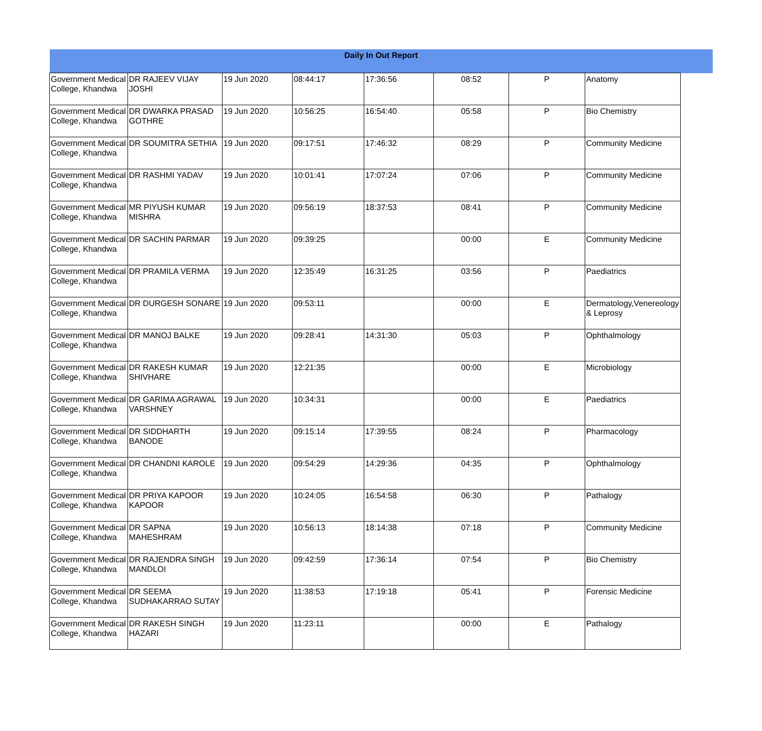| Daily In Out Report | | | | | | | | |
| Government Medical College, Khandwa | DR RAJEEV VIJAY JOSHI | 19 Jun 2020 | 08:44:17 | 17:36:56 | 08:52 | P | Anatomy | |
| Government Medical College, Khandwa | DR DWARKA PRASAD GOTHRE | 19 Jun 2020 | 10:56:25 | 16:54:40 | 05:58 | P | Bio Chemistry | |
| Government Medical College, Khandwa | DR SOUMITRA SETHIA | 19 Jun 2020 | 09:17:51 | 17:46:32 | 08:29 | P | Community Medicine | |
| Government Medical College, Khandwa | DR RASHMI YADAV | 19 Jun 2020 | 10:01:41 | 17:07:24 | 07:06 | P | Community Medicine | |
| Government Medical College, Khandwa | MR PIYUSH KUMAR MISHRA | 19 Jun 2020 | 09:56:19 | 18:37:53 | 08:41 | P | Community Medicine | |
| Government Medical College, Khandwa | DR SACHIN PARMAR | 19 Jun 2020 | 09:39:25 | | 00:00 | E | Community Medicine | |
| Government Medical College, Khandwa | DR PRAMILA VERMA | 19 Jun 2020 | 12:35:49 | 16:31:25 | 03:56 | P | Paediatrics | |
| Government Medical College, Khandwa | DR DURGESH SONARE | 19 Jun 2020 | 09:53:11 | | 00:00 | E | Dermatology,Venereology & Leprosy | |
| Government Medical College, Khandwa | DR MANOJ BALKE | 19 Jun 2020 | 09:28:41 | 14:31:30 | 05:03 | P | Ophthalmology | |
| Government Medical College, Khandwa | DR RAKESH KUMAR SHIVHARE | 19 Jun 2020 | 12:21:35 | | 00:00 | E | Microbiology | |
| Government Medical College, Khandwa | DR GARIMA AGRAWAL VARSHNEY | 19 Jun 2020 | 10:34:31 | | 00:00 | E | Paediatrics | |
| Government Medical College, Khandwa | DR SIDDHARTH BANODE | 19 Jun 2020 | 09:15:14 | 17:39:55 | 08:24 | P | Pharmacology | |
| Government Medical College, Khandwa | DR CHANDNI KAROLE | 19 Jun 2020 | 09:54:29 | 14:29:36 | 04:35 | P | Ophthalmology | |
| Government Medical College, Khandwa | DR PRIYA KAPOOR KAPOOR | 19 Jun 2020 | 10:24:05 | 16:54:58 | 06:30 | P | Pathalogy | |
| Government Medical College, Khandwa | DR SAPNA MAHESHRAM | 19 Jun 2020 | 10:56:13 | 18:14:38 | 07:18 | P | Community Medicine | |
| Government Medical College, Khandwa | DR RAJENDRA SINGH MANDLOI | 19 Jun 2020 | 09:42:59 | 17:36:14 | 07:54 | P | Bio Chemistry | |
| Government Medical College, Khandwa | DR SEEMA SUDHAKARRAO SUTAY | 19 Jun 2020 | 11:38:53 | 17:19:18 | 05:41 | P | Forensic Medicine | |
| Government Medical College, Khandwa | DR RAKESH SINGH HAZARI | 19 Jun 2020 | 11:23:11 | | 00:00 | E | Pathalogy | |